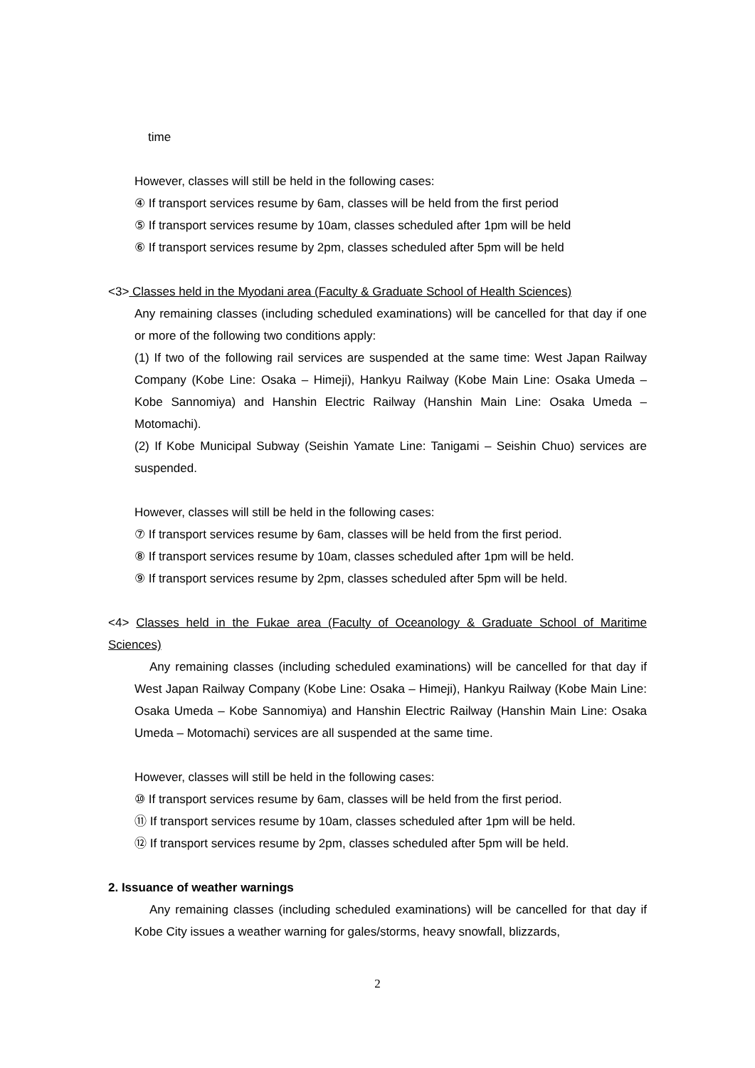time
However, classes will still be held in the following cases:
④ If transport services resume by 6am, classes will be held from the first period
⑤ If transport services resume by 10am, classes scheduled after 1pm will be held
⑥ If transport services resume by 2pm, classes scheduled after 5pm will be held
<3> Classes held in the Myodani area (Faculty & Graduate School of Health Sciences)
Any remaining classes (including scheduled examinations) will be cancelled for that day if one or more of the following two conditions apply:
(1) If two of the following rail services are suspended at the same time: West Japan Railway Company (Kobe Line: Osaka – Himeji), Hankyu Railway (Kobe Main Line: Osaka Umeda – Kobe Sannomiya) and Hanshin Electric Railway (Hanshin Main Line: Osaka Umeda – Motomachi).
(2) If Kobe Municipal Subway (Seishin Yamate Line: Tanigami – Seishin Chuo) services are suspended.
However, classes will still be held in the following cases:
⑦ If transport services resume by 6am, classes will be held from the first period.
⑧ If transport services resume by 10am, classes scheduled after 1pm will be held.
⑨ If transport services resume by 2pm, classes scheduled after 5pm will be held.
<4> Classes held in the Fukae area (Faculty of Oceanology & Graduate School of Maritime Sciences)
Any remaining classes (including scheduled examinations) will be cancelled for that day if West Japan Railway Company (Kobe Line: Osaka – Himeji), Hankyu Railway (Kobe Main Line: Osaka Umeda – Kobe Sannomiya) and Hanshin Electric Railway (Hanshin Main Line: Osaka Umeda – Motomachi) services are all suspended at the same time.
However, classes will still be held in the following cases:
⑩ If transport services resume by 6am, classes will be held from the first period.
⑪ If transport services resume by 10am, classes scheduled after 1pm will be held.
⑫ If transport services resume by 2pm, classes scheduled after 5pm will be held.
2. Issuance of weather warnings
Any remaining classes (including scheduled examinations) will be cancelled for that day if Kobe City issues a weather warning for gales/storms, heavy snowfall, blizzards,
2